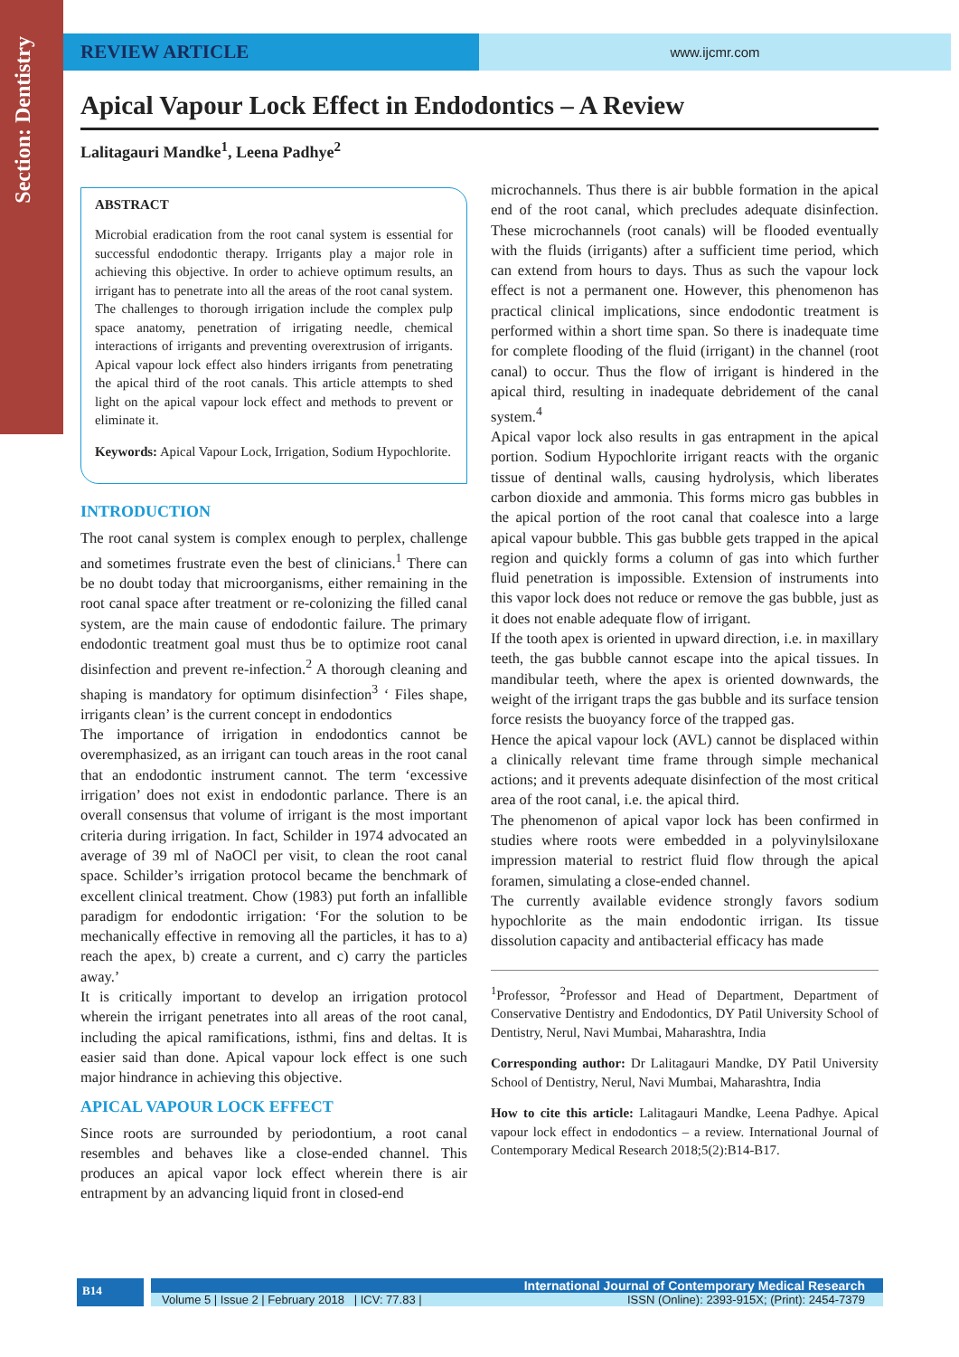Section: Dentistry
REVIEW ARTICLE
www.ijcmr.com
Apical Vapour Lock Effect in Endodontics – A Review
Lalitagauri Mandke<sup>1</sup>, Leena Padhye<sup>2</sup>
ABSTRACT
Microbial eradication from the root canal system is essential for successful endodontic therapy. Irrigants play a major role in achieving this objective. In order to achieve optimum results, an irrigant has to penetrate into all the areas of the root canal system. The challenges to thorough irrigation include the complex pulp space anatomy, penetration of irrigating needle, chemical interactions of irrigants and preventing overextrusion of irrigants. Apical vapour lock effect also hinders irrigants from penetrating the apical third of the root canals. This article attempts to shed light on the apical vapour lock effect and methods to prevent or eliminate it.
Keywords: Apical Vapour Lock, Irrigation, Sodium Hypochlorite.
INTRODUCTION
The root canal system is complex enough to perplex, challenge and sometimes frustrate even the best of clinicians.<sup>1</sup> There can be no doubt today that microorganisms, either remaining in the root canal space after treatment or re-colonizing the filled canal system, are the main cause of endodontic failure. The primary endodontic treatment goal must thus be to optimize root canal disinfection and prevent re-infection.<sup>2</sup> A thorough cleaning and shaping is mandatory for optimum disinfection<sup>3</sup> ‘ Files shape, irrigants clean’ is the current concept in endodontics
The importance of irrigation in endodontics cannot be overemphasized, as an irrigant can touch areas in the root canal that an endodontic instrument cannot. The term ‘excessive irrigation’ does not exist in endodontic parlance. There is an overall consensus that volume of irrigant is the most important criteria during irrigation. In fact, Schilder in 1974 advocated an average of 39 ml of NaOCl per visit, to clean the root canal space. Schilder’s irrigation protocol became the benchmark of excellent clinical treatment. Chow (1983) put forth an infallible paradigm for endodontic irrigation: ‘For the solution to be mechanically effective in removing all the particles, it has to a) reach the apex, b) create a current, and c) carry the particles away.’
It is critically important to develop an irrigation protocol wherein the irrigant penetrates into all areas of the root canal, including the apical ramifications, isthmi, fins and deltas. It is easier said than done. Apical vapour lock effect is one such major hindrance in achieving this objective.
APICAL VAPOUR LOCK EFFECT
Since roots are surrounded by periodontium, a root canal resembles and behaves like a close-ended channel. This produces an apical vapor lock effect wherein there is air entrapment by an advancing liquid front in closed-end
microchannels. Thus there is air bubble formation in the apical end of the root canal, which precludes adequate disinfection. These microchannels (root canals) will be flooded eventually with the fluids (irrigants) after a sufficient time period, which can extend from hours to days. Thus as such the vapour lock effect is not a permanent one. However, this phenomenon has practical clinical implications, since endodontic treatment is performed within a short time span. So there is inadequate time for complete flooding of the fluid (irrigant) in the channel (root canal) to occur. Thus the flow of irrigant is hindered in the apical third, resulting in inadequate debridement of the canal system.<sup>4</sup>
Apical vapor lock also results in gas entrapment in the apical portion. Sodium Hypochlorite irrigant reacts with the organic tissue of dentinal walls, causing hydrolysis, which liberates carbon dioxide and ammonia. This forms micro gas bubbles in the apical portion of the root canal that coalesce into a large apical vapour bubble. This gas bubble gets trapped in the apical region and quickly forms a column of gas into which further fluid penetration is impossible. Extension of instruments into this vapor lock does not reduce or remove the gas bubble, just as it does not enable adequate flow of irrigant.
If the tooth apex is oriented in upward direction, i.e. in maxillary teeth, the gas bubble cannot escape into the apical tissues. In mandibular teeth, where the apex is oriented downwards, the weight of the irrigant traps the gas bubble and its surface tension force resists the buoyancy force of the trapped gas.
Hence the apical vapour lock (AVL) cannot be displaced within a clinically relevant time frame through simple mechanical actions; and it prevents adequate disinfection of the most critical area of the root canal, i.e. the apical third.
The phenomenon of apical vapor lock has been confirmed in studies where roots were embedded in a polyvinylsiloxane impression material to restrict fluid flow through the apical foramen, simulating a close-ended channel.
The currently available evidence strongly favors sodium hypochlorite as the main endodontic irrigan. Its tissue dissolution capacity and antibacterial efficacy has made
<sup>1</sup> Professor, <sup>2</sup>Professor and Head of Department, Department of Conservative Dentistry and Endodontics, DY Patil University School of Dentistry, Nerul, Navi Mumbai, Maharashtra, India
Corresponding author: Dr Lalitagauri Mandke, DY Patil University School of Dentistry, Nerul, Navi Mumbai, Maharashtra, India
How to cite this article: Lalitagauri Mandke, Leena Padhye. Apical vapour lock effect in endodontics – a review. International Journal of Contemporary Medical Research 2018;5(2):B14-B17.
B14
International Journal of Contemporary Medical Research
Volume 5 | Issue 2 | February 2018 | ICV: 77.83 | ISSN (Online): 2393-915X; (Print): 2454-7379